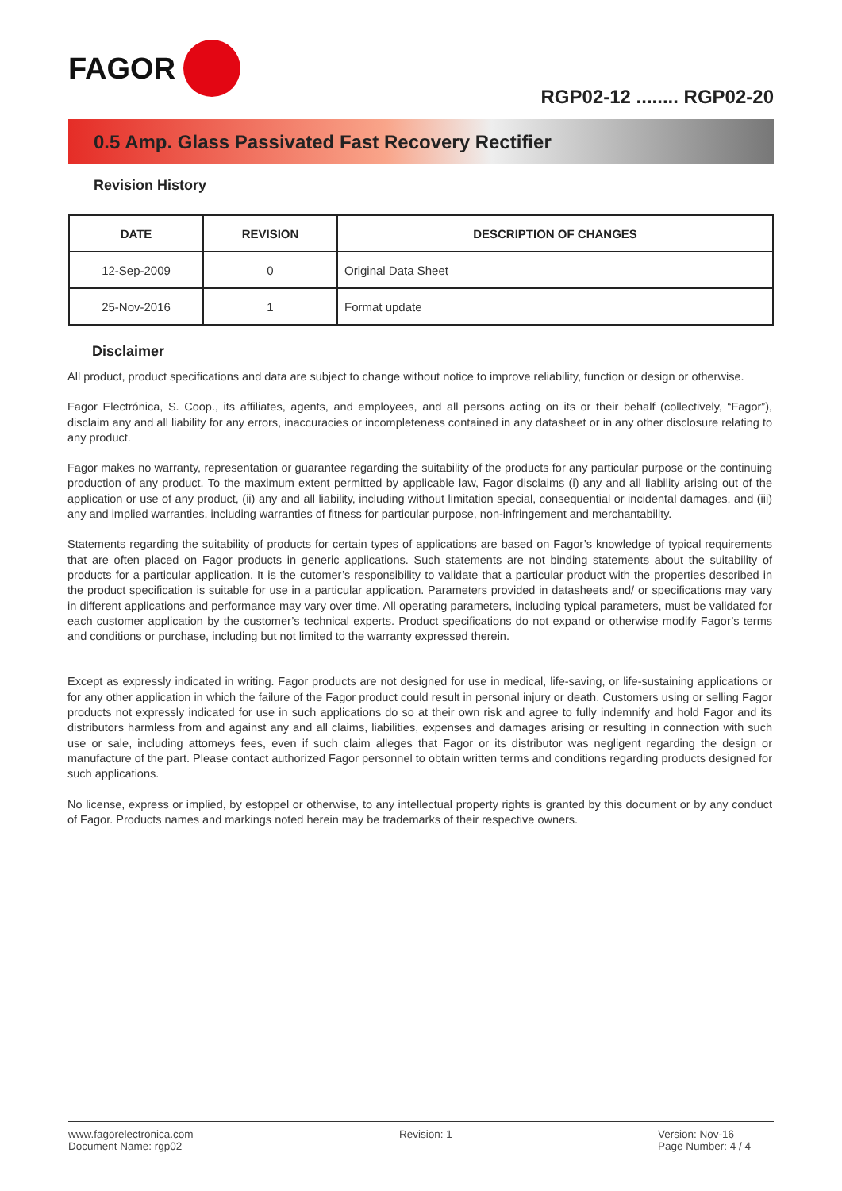FAGOR
RGP02-12 ........ RGP02-20
0.5 Amp. Glass Passivated Fast Recovery Rectifier
Revision History
| DATE | REVISION | DESCRIPTION OF CHANGES |
| --- | --- | --- |
| 12-Sep-2009 | 0 | Original Data Sheet |
| 25-Nov-2016 | 1 | Format update |
Disclaimer
All product, product specifications and data are subject to change without notice to improve reliability, function or design or otherwise.
Fagor Electrónica, S. Coop., its affiliates, agents, and employees, and all persons acting on its or their behalf (collectively, “Fagor”), disclaim any and all liability for any errors, inaccuracies or incompleteness contained in any datasheet or in any other disclosure relating to any product.
Fagor makes no warranty, representation or guarantee regarding the suitability of the products for any particular purpose or the continuing production of any product. To the maximum extent permitted by applicable law, Fagor disclaims (i) any and all liability arising out of the application or use of any product, (ii) any and all liability, including without limitation special, consequential or incidental damages, and (iii) any and implied warranties, including warranties of fitness for particular purpose, non-infringement and merchantability.
Statements regarding the suitability of products for certain types of applications are based on Fagor’s knowledge of typical requirements that are often placed on Fagor products in generic applications. Such statements are not binding statements about the suitability of products for a particular application. It is the cutomer’s responsibility to validate that a particular product with the properties described in the product specification is suitable for use in a particular application. Parameters provided in datasheets and/ or specifications may vary in different applications and performance may vary over time. All operating parameters, including typical parameters, must be validated for each customer application by the customer’s technical experts. Product specifications do not expand or otherwise modify Fagor’s terms and conditions or purchase, including but not limited to the warranty expressed therein.
Except as expressly indicated in writing. Fagor products are not designed for use in medical, life-saving, or life-sustaining applications or for any other application in which the failure of the Fagor product could result in personal injury or death. Customers using or selling Fagor products not expressly indicated for use in such applications do so at their own risk and agree to fully indemnify and hold Fagor and its distributors harmless from and against any and all claims, liabilities, expenses and damages arising or resulting in connection with such use or sale, including attomeys fees, even if such claim alleges that Fagor or its distributor was negligent regarding the design or manufacture of the part. Please contact authorized Fagor personnel to obtain written terms and conditions regarding products designed for such applications.
No license, express or implied, by estoppel or otherwise, to any intellectual property rights is granted by this document or by any conduct of Fagor. Products names and markings noted herein may be trademarks of their respective owners.
www.fagorelectronica.com
Document Name: rgp02
Revision: 1 Version: Nov-16
Page Number: 4 / 4